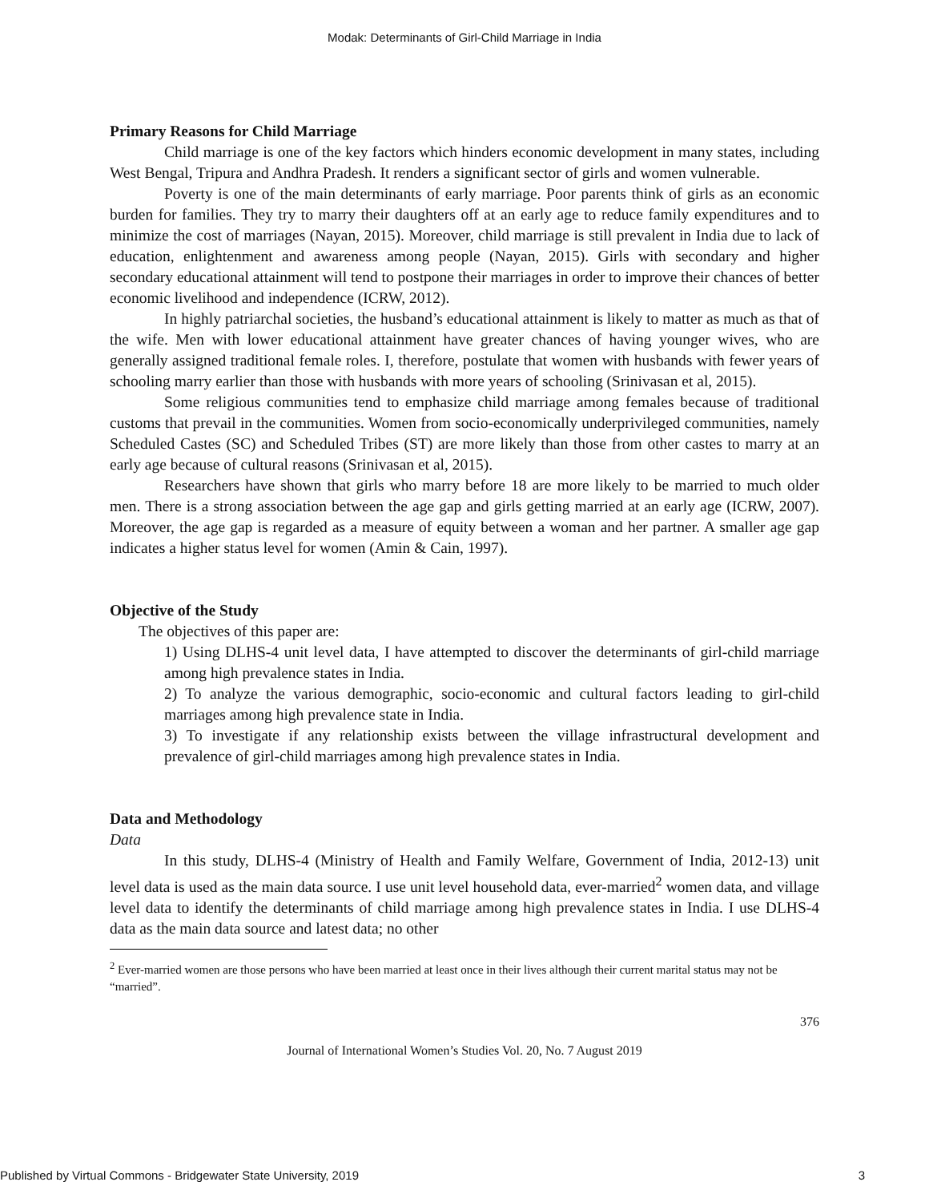Modak: Determinants of Girl-Child Marriage in India
Primary Reasons for Child Marriage
Child marriage is one of the key factors which hinders economic development in many states, including West Bengal, Tripura and Andhra Pradesh. It renders a significant sector of girls and women vulnerable.
Poverty is one of the main determinants of early marriage. Poor parents think of girls as an economic burden for families. They try to marry their daughters off at an early age to reduce family expenditures and to minimize the cost of marriages (Nayan, 2015). Moreover, child marriage is still prevalent in India due to lack of education, enlightenment and awareness among people (Nayan, 2015). Girls with secondary and higher secondary educational attainment will tend to postpone their marriages in order to improve their chances of better economic livelihood and independence (ICRW, 2012).
In highly patriarchal societies, the husband’s educational attainment is likely to matter as much as that of the wife. Men with lower educational attainment have greater chances of having younger wives, who are generally assigned traditional female roles. I, therefore, postulate that women with husbands with fewer years of schooling marry earlier than those with husbands with more years of schooling (Srinivasan et al, 2015).
Some religious communities tend to emphasize child marriage among females because of traditional customs that prevail in the communities. Women from socio-economically underprivileged communities, namely Scheduled Castes (SC) and Scheduled Tribes (ST) are more likely than those from other castes to marry at an early age because of cultural reasons (Srinivasan et al, 2015).
Researchers have shown that girls who marry before 18 are more likely to be married to much older men. There is a strong association between the age gap and girls getting married at an early age (ICRW, 2007). Moreover, the age gap is regarded as a measure of equity between a woman and her partner. A smaller age gap indicates a higher status level for women (Amin & Cain, 1997).
Objective of the Study
The objectives of this paper are:
1) Using DLHS-4 unit level data, I have attempted to discover the determinants of girl-child marriage among high prevalence states in India.
2) To analyze the various demographic, socio-economic and cultural factors leading to girl-child marriages among high prevalence state in India.
3) To investigate if any relationship exists between the village infrastructural development and prevalence of girl-child marriages among high prevalence states in India.
Data and Methodology
Data
In this study, DLHS-4 (Ministry of Health and Family Welfare, Government of India, 2012-13) unit level data is used as the main data source. I use unit level household data, ever-married<sup>2</sup> women data, and village level data to identify the determinants of child marriage among high prevalence states in India. I use DLHS-4 data as the main data source and latest data; no other
<sup>2</sup> Ever-married women are those persons who have been married at least once in their lives although their current marital status may not be “married”.
376
Journal of International Women’s Studies Vol. 20, No. 7 August 2019
Published by Virtual Commons - Bridgewater State University, 2019 3